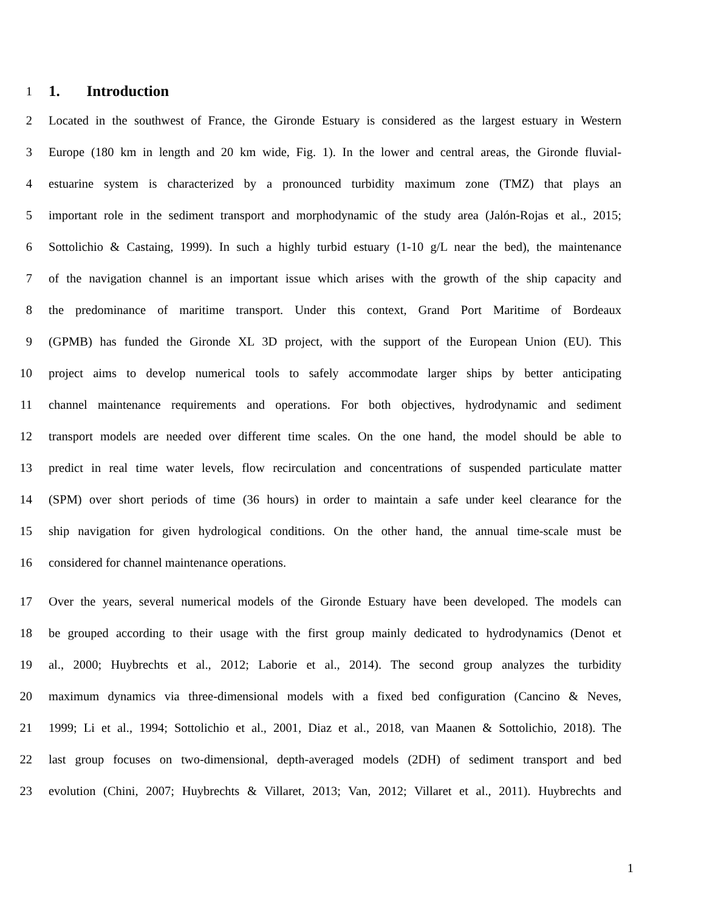1 1. Introduction
2 Located in the southwest of France, the Gironde Estuary is considered as the largest estuary in Western
3 Europe (180 km in length and 20 km wide, Fig. 1). In the lower and central areas, the Gironde fluvial-
4 estuarine system is characterized by a pronounced turbidity maximum zone (TMZ) that plays an
5 important role in the sediment transport and morphodynamic of the study area (Jalón-Rojas et al., 2015;
6 Sottolichio & Castaing, 1999). In such a highly turbid estuary (1-10 g/L near the bed), the maintenance
7 of the navigation channel is an important issue which arises with the growth of the ship capacity and
8 the predominance of maritime transport. Under this context, Grand Port Maritime of Bordeaux
9 (GPMB) has funded the Gironde XL 3D project, with the support of the European Union (EU). This
10 project aims to develop numerical tools to safely accommodate larger ships by better anticipating
11 channel maintenance requirements and operations. For both objectives, hydrodynamic and sediment
12 transport models are needed over different time scales. On the one hand, the model should be able to
13 predict in real time water levels, flow recirculation and concentrations of suspended particulate matter
14 (SPM) over short periods of time (36 hours) in order to maintain a safe under keel clearance for the
15 ship navigation for given hydrological conditions. On the other hand, the annual time-scale must be
16 considered for channel maintenance operations.
17 Over the years, several numerical models of the Gironde Estuary have been developed. The models can
18 be grouped according to their usage with the first group mainly dedicated to hydrodynamics (Denot et
19 al., 2000; Huybrechts et al., 2012; Laborie et al., 2014). The second group analyzes the turbidity
20 maximum dynamics via three-dimensional models with a fixed bed configuration (Cancino & Neves,
21 1999; Li et al., 1994; Sottolichio et al., 2001, Diaz et al., 2018, van Maanen & Sottolichio, 2018). The
22 last group focuses on two-dimensional, depth-averaged models (2DH) of sediment transport and bed
23 evolution (Chini, 2007; Huybrechts & Villaret, 2013; Van, 2012; Villaret et al., 2011). Huybrechts and
1